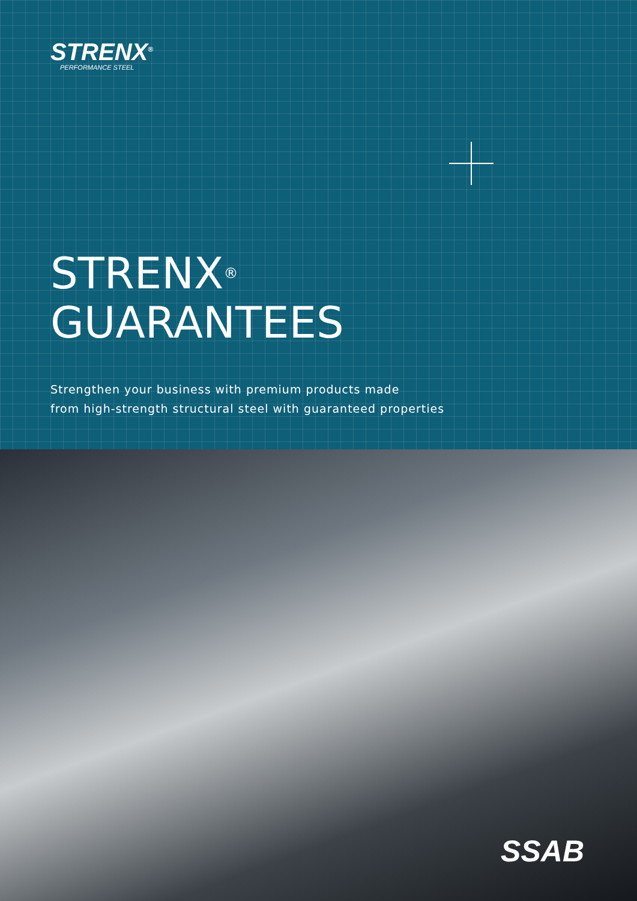STRENX<sup>®</sup>
PERFORMANCE STEEL
STRENX<sup>®</sup>
GUARANTEES
Strengthen your business with premium products made
from high-strength structural steel with guaranteed properties
SSAB